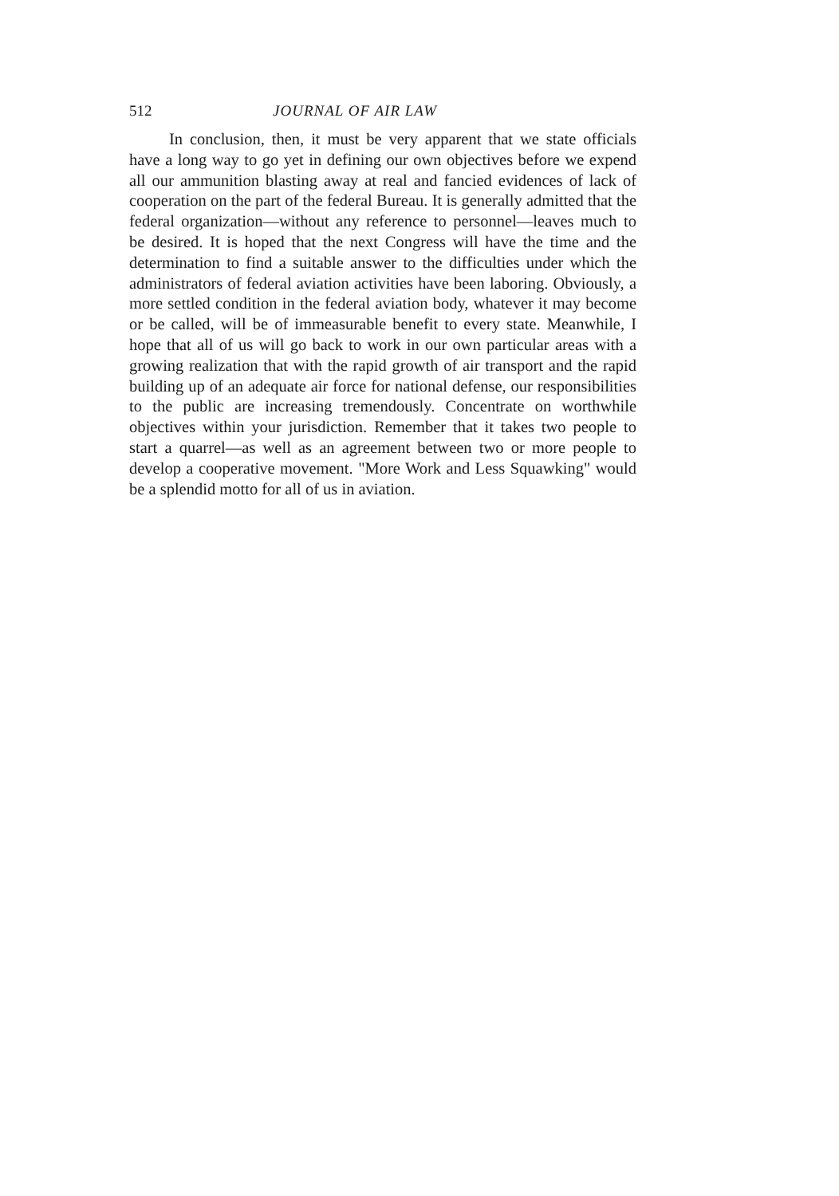512 JOURNAL OF AIR LAW
In conclusion, then, it must be very apparent that we state officials have a long way to go yet in defining our own objectives before we expend all our ammunition blasting away at real and fancied evidences of lack of cooperation on the part of the federal Bureau. It is generally admitted that the federal organization—without any reference to personnel—leaves much to be desired. It is hoped that the next Congress will have the time and the determination to find a suitable answer to the difficulties under which the administrators of federal aviation activities have been laboring. Obviously, a more settled condition in the federal aviation body, whatever it may become or be called, will be of immeasurable benefit to every state. Meanwhile, I hope that all of us will go back to work in our own particular areas with a growing realization that with the rapid growth of air transport and the rapid building up of an adequate air force for national defense, our responsibilities to the public are increasing tremendously. Concentrate on worthwhile objectives within your jurisdiction. Remember that it takes two people to start a quarrel—as well as an agreement between two or more people to develop a cooperative movement. "More Work and Less Squawking" would be a splendid motto for all of us in aviation.